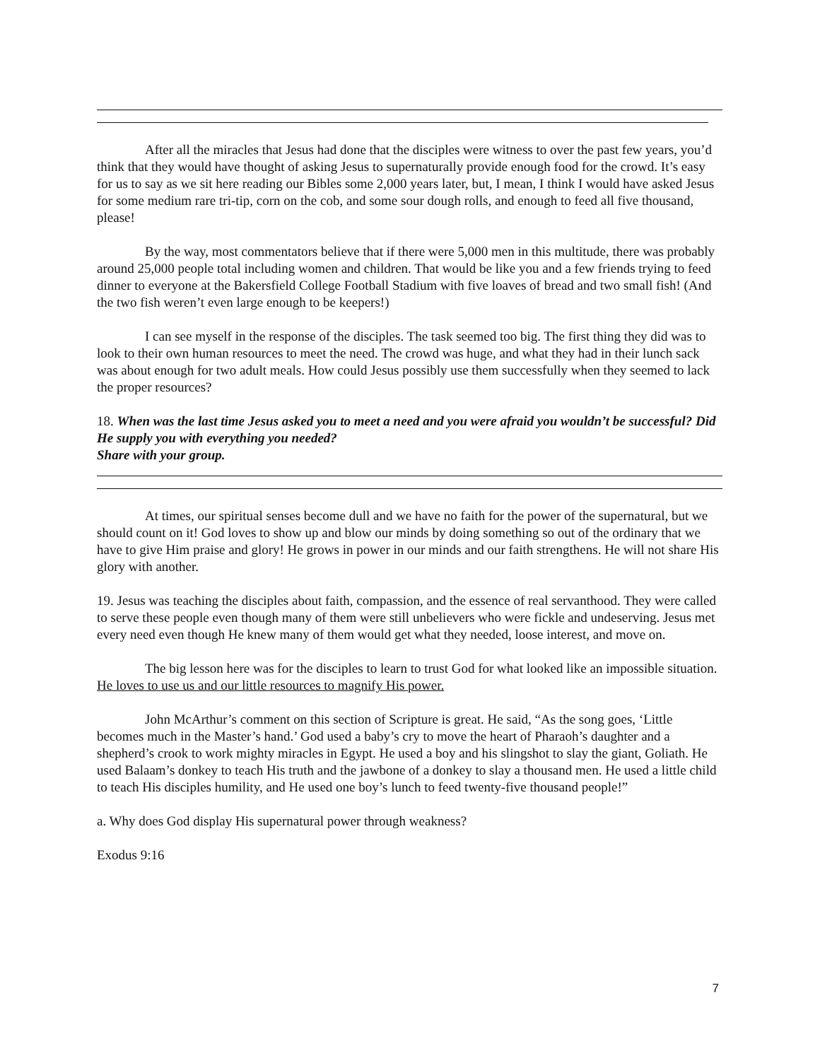After all the miracles that Jesus had done that the disciples were witness to over the past few years, you’d think that they would have thought of asking Jesus to supernaturally provide enough food for the crowd. It’s easy for us to say as we sit here reading our Bibles some 2,000 years later, but, I mean, I think I would have asked Jesus for some medium rare tri-tip, corn on the cob, and some sour dough rolls, and enough to feed all five thousand, please!
By the way, most commentators believe that if there were 5,000 men in this multitude, there was probably around 25,000 people total including women and children. That would be like you and a few friends trying to feed dinner to everyone at the Bakersfield College Football Stadium with five loaves of bread and two small fish! (And the two fish weren’t even large enough to be keepers!)
I can see myself in the response of the disciples. The task seemed too big. The first thing they did was to look to their own human resources to meet the need. The crowd was huge, and what they had in their lunch sack was about enough for two adult meals. How could Jesus possibly use them successfully when they seemed to lack the proper resources?
18. When was the last time Jesus asked you to meet a need and you were afraid you wouldn’t be successful? Did He supply you with everything you needed?
Share with your group.
At times, our spiritual senses become dull and we have no faith for the power of the supernatural, but we should count on it! God loves to show up and blow our minds by doing something so out of the ordinary that we have to give Him praise and glory! He grows in power in our minds and our faith strengthens. He will not share His glory with another.
19. Jesus was teaching the disciples about faith, compassion, and the essence of real servanthood. They were called to serve these people even though many of them were still unbelievers who were fickle and undeserving. Jesus met every need even though He knew many of them would get what they needed, loose interest, and move on.
The big lesson here was for the disciples to learn to trust God for what looked like an impossible situation. He loves to use us and our little resources to magnify His power.
John McArthur’s comment on this section of Scripture is great. He said, “As the song goes, ‘Little becomes much in the Master’s hand.’ God used a baby’s cry to move the heart of Pharaoh’s daughter and a shepherd’s crook to work mighty miracles in Egypt. He used a boy and his slingshot to slay the giant, Goliath. He used Balaam’s donkey to teach His truth and the jawbone of a donkey to slay a thousand men. He used a little child to teach His disciples humility, and He used one boy’s lunch to feed twenty-five thousand people!”
a. Why does God display His supernatural power through weakness?
Exodus 9:16
7